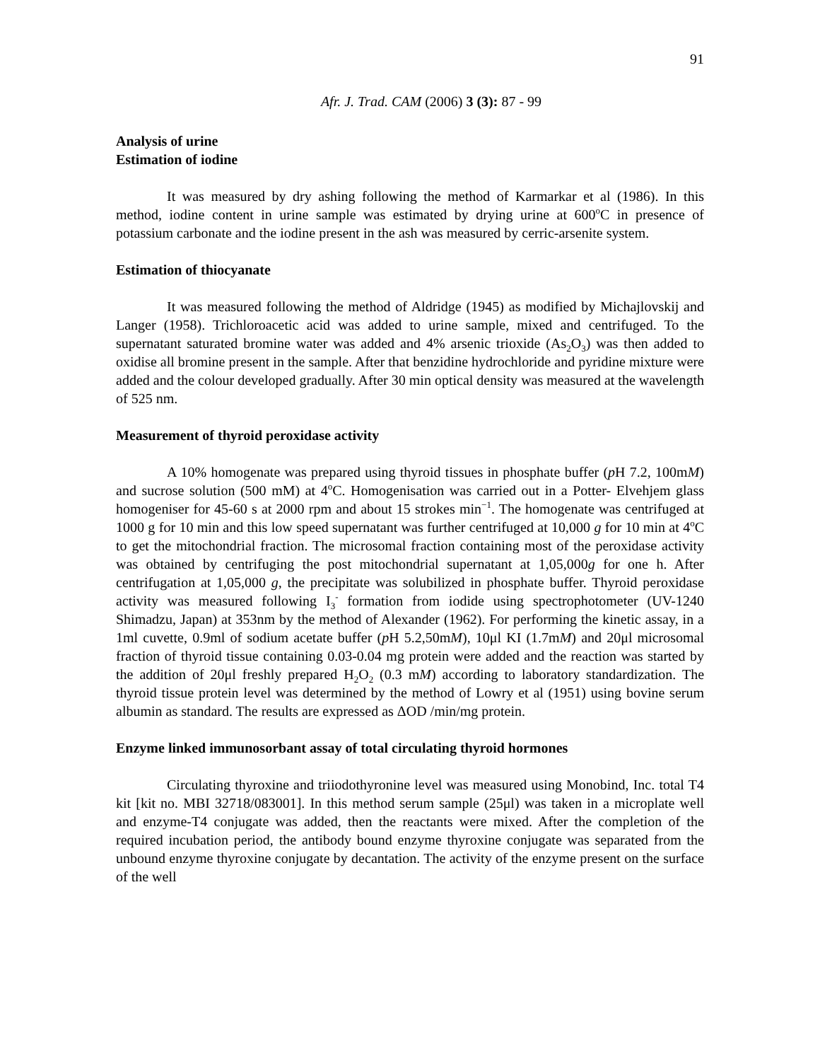91
Afr. J. Trad. CAM (2006) 3 (3): 87 - 99
Analysis of urine
Estimation of iodine
It was measured by dry ashing following the method of Karmarkar et al (1986). In this method, iodine content in urine sample was estimated by drying urine at 600<sup>o</sup>C in presence of potassium carbonate and the iodine present in the ash was measured by cerric-arsenite system.
Estimation of thiocyanate
It was measured following the method of Aldridge (1945) as modified by Michajlovskij and Langer (1958). Trichloroacetic acid was added to urine sample, mixed and centrifuged. To the supernatant saturated bromine water was added and 4% arsenic trioxide (As<sub>2</sub>O<sub>3</sub>) was then added to oxidise all bromine present in the sample. After that benzidine hydrochloride and pyridine mixture were added and the colour developed gradually. After 30 min optical density was measured at the wavelength of 525 nm.
Measurement of thyroid peroxidase activity
A 10% homogenate was prepared using thyroid tissues in phosphate buffer (p H 7.2, 100mM) and sucrose solution (500 mM) at 4<sup>o</sup>C. Homogenisation was carried out in a Potter- Elvehjem glass homogeniser for 45-60 s at 2000 rpm and about 15 strokes min<sup>−1</sup>. The homogenate was centrifuged at 1000 g for 10 min and this low speed supernatant was further centrifuged at 10,000 g for 10 min at 4<sup>o</sup>C to get the mitochondrial fraction. The microsomal fraction containing most of the peroxidase activity was obtained by centrifuging the post mitochondrial supernatant at 1,05,000g for one h. After centrifugation at 1,05,000 g, the precipitate was solubilized in phosphate buffer. Thyroid peroxidase activity was measured following I<sub>3</sub><sup>-</sup> formation from iodide using spectrophotometer (UV-1240 Shimadzu, Japan) at 353nm by the method of Alexander (1962). For performing the kinetic assay, in a 1ml cuvette, 0.9ml of sodium acetate buffer (p H 5.2,50mM), 10μl KI (1.7mM) and 20μl microsomal fraction of thyroid tissue containing 0.03-0.04 mg protein were added and the reaction was started by the addition of 20μl freshly prepared H<sub>2</sub>O<sub>2</sub> (0.3 mM) according to laboratory standardization. The thyroid tissue protein level was determined by the method of Lowry et al (1951) using bovine serum albumin as standard. The results are expressed as ΔOD /min/mg protein.
Enzyme linked immunosorbant assay of total circulating thyroid hormones
Circulating thyroxine and triiodothyronine level was measured using Monobind, Inc. total T4 kit [kit no. MBI 32718/083001]. In this method serum sample (25μl) was taken in a microplate well and enzyme-T4 conjugate was added, then the reactants were mixed. After the completion of the required incubation period, the antibody bound enzyme thyroxine conjugate was separated from the unbound enzyme thyroxine conjugate by decantation. The activity of the enzyme present on the surface of the well